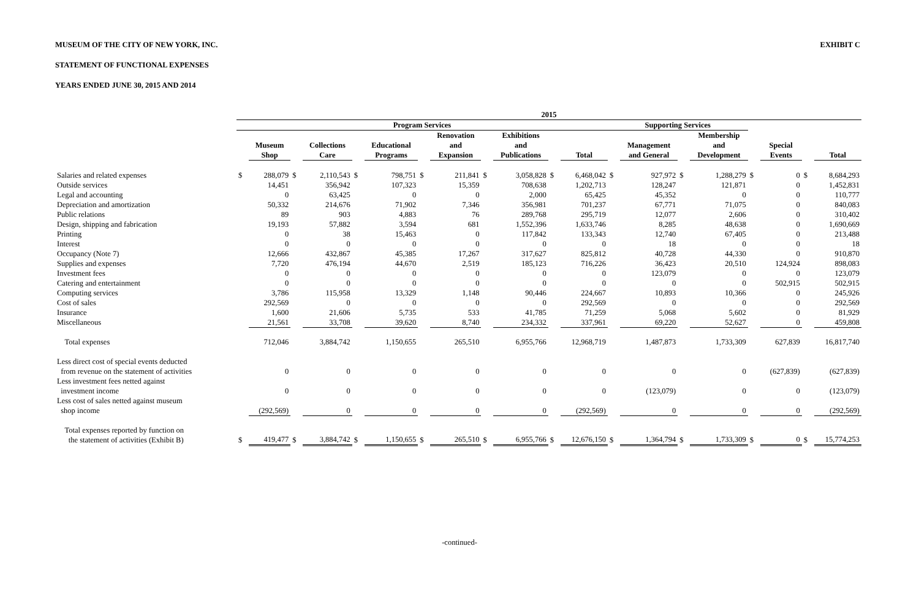MUSEUM OF THE CITY OF NEW YORK, INC. EXHIBIT C
STATEMENT OF FUNCTIONAL EXPENSES
YEARS ENDED JUNE 30, 2015 AND 2014
| | 2015 | | | | | | | | | | | | | | | | | | | |
| --- | --- | --- | --- | --- | --- | --- | --- | --- | --- | --- | --- | --- | --- | --- | --- | --- | --- | --- | --- | --- |
| | Program Services | | | | | | | | | | | | Supporting Services | | | | | | | |
| | | Museum Shop | | Collections Care | | Educational Programs | | Renovation and Expansion | | Exhibitions and Publications | | Total | | Management and General | | Membership and Development | | Special Events | | Total |
| Salaries and related expenses | $ | 288,079 | $ | 2,110,543 | $ | 798,751 | $ | 211,841 | $ | 3,058,828 | $ | 6,468,042 | $ | 927,972 | $ | 1,288,279 | $ | 0 | $ | 8,684,293 |
| Outside services | | 14,451 | | 356,942 | | 107,323 | | 15,359 | | 708,638 | | 1,202,713 | | 128,247 | | 121,871 | | 0 | | 1,452,831 |
| Legal and accounting | | 0 | | 63,425 | | 0 | | 0 | | 2,000 | | 65,425 | | 45,352 | | 0 | | 0 | | 110,777 |
| Depreciation and amortization | | 50,332 | | 214,676 | | 71,902 | | 7,346 | | 356,981 | | 701,237 | | 67,771 | | 71,075 | | 0 | | 840,083 |
| Public relations | | 89 | | 903 | | 4,883 | | 76 | | 289,768 | | 295,719 | | 12,077 | | 2,606 | | 0 | | 310,402 |
| Design, shipping and fabrication | | 19,193 | | 57,882 | | 3,594 | | 681 | | 1,552,396 | | 1,633,746 | | 8,285 | | 48,638 | | 0 | | 1,690,669 |
| Printing | | 0 | | 38 | | 15,463 | | 0 | | 117,842 | | 133,343 | | 12,740 | | 67,405 | | 0 | | 213,488 |
| Interest | | 0 | | 0 | | 0 | | 0 | | 0 | | 0 | | 18 | | 0 | | 0 | | 18 |
| Occupancy (Note 7) | | 12,666 | | 432,867 | | 45,385 | | 17,267 | | 317,627 | | 825,812 | | 40,728 | | 44,330 | | 0 | | 910,870 |
| Supplies and expenses | | 7,720 | | 476,194 | | 44,670 | | 2,519 | | 185,123 | | 716,226 | | 36,423 | | 20,510 | | 124,924 | | 898,083 |
| Investment fees | | 0 | | 0 | | 0 | | 0 | | 0 | | 0 | | 123,079 | | 0 | | 0 | | 123,079 |
| Catering and entertainment | | 0 | | 0 | | 0 | | 0 | | 0 | | 0 | | 0 | | 0 | | 502,915 | | 502,915 |
| Computing services | | 3,786 | | 115,958 | | 13,329 | | 1,148 | | 90,446 | | 224,667 | | 10,893 | | 10,366 | | 0 | | 245,926 |
| Cost of sales | | 292,569 | | 0 | | 0 | | 0 | | 0 | | 292,569 | | 0 | | 0 | | 0 | | 292,569 |
| Insurance | | 1,600 | | 21,606 | | 5,735 | | 533 | | 41,785 | | 71,259 | | 5,068 | | 5,602 | | 0 | | 81,929 |
| Miscellaneous | | 21,561 | | 33,708 | | 39,620 | | 8,740 | | 234,332 | | 337,961 | | 69,220 | | 52,627 | | 0 | | 459,808 |
| Total expenses | | 712,046 | | 3,884,742 | | 1,150,655 | | 265,510 | | 6,955,766 | | 12,968,719 | | 1,487,873 | | 1,733,309 | | 627,839 | | 16,817,740 |
| Less direct cost of special events deducted from revenue on the statement of activities | | 0 | | 0 | | 0 | | 0 | | 0 | | 0 | | 0 | | 0 | | (627,839) | | (627,839) |
| Less investment fees netted against investment income | | 0 | | 0 | | 0 | | 0 | | 0 | | 0 | | (123,079) | | 0 | | 0 | | (123,079) |
| Less cost of sales netted against museum shop income | | (292,569) | | 0 | | 0 | | 0 | | 0 | | (292,569) | | 0 | | 0 | | 0 | | (292,569) |
| Total expenses reported by function on the statement of activities (Exhibit B) | $ | 419,477 | $ | 3,884,742 | $ | 1,150,655 | $ | 265,510 | $ | 6,955,766 | $ | 12,676,150 | $ | 1,364,794 | $ | 1,733,309 | $ | 0 | $ | 15,774,253 |
-continued-